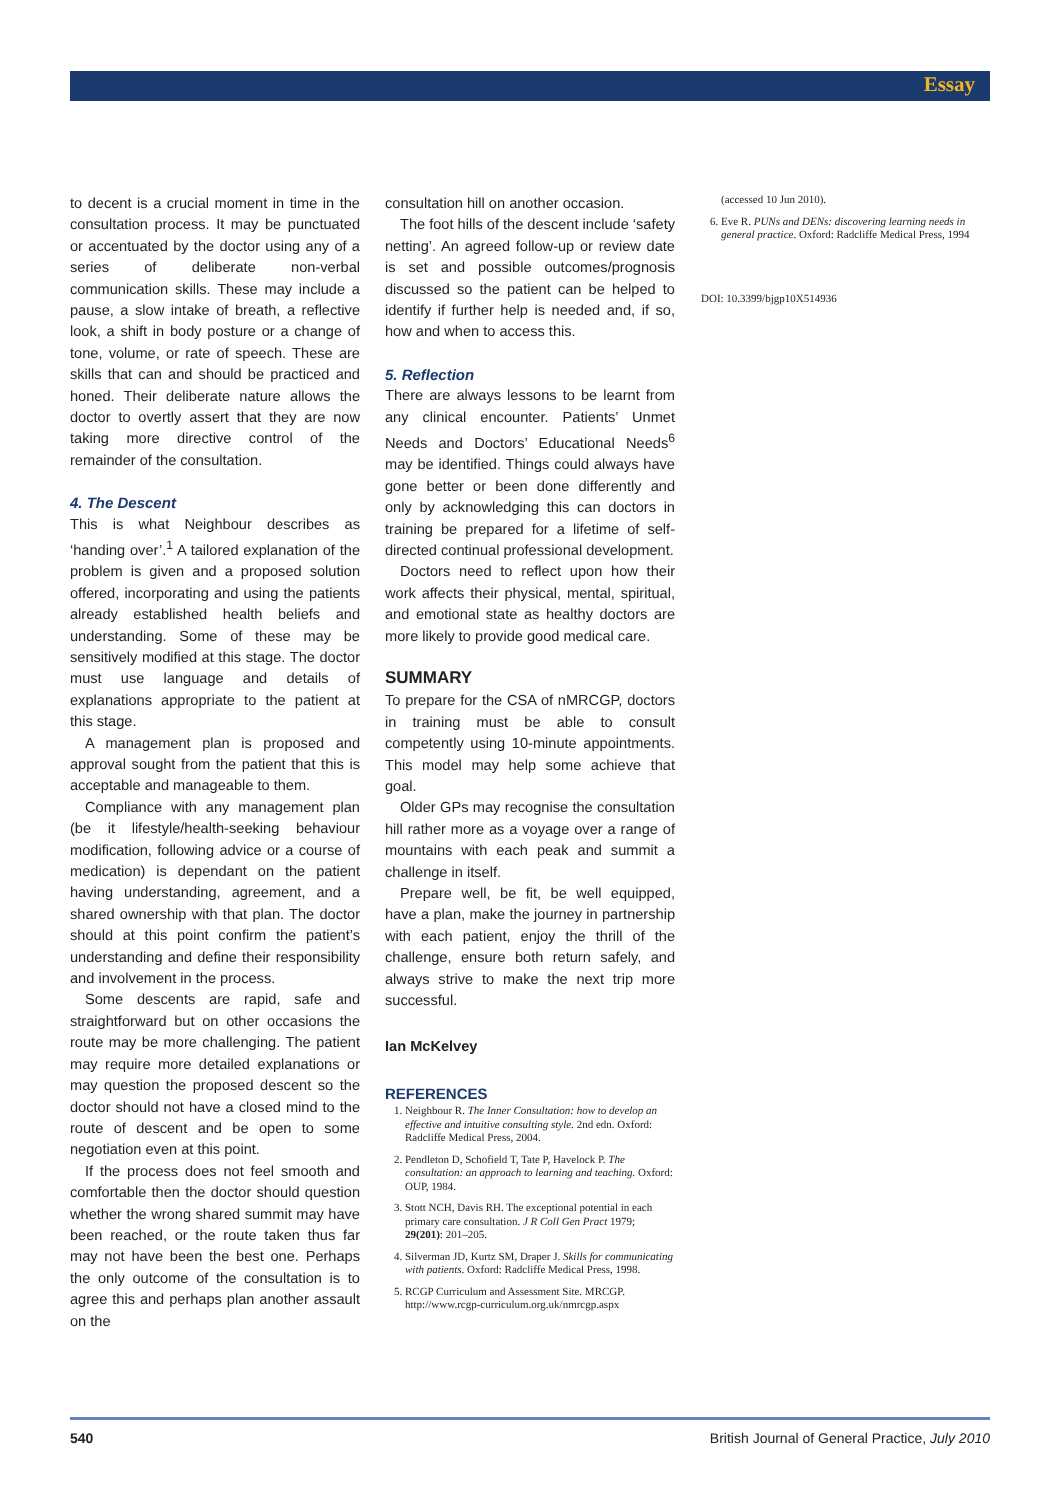Essay
to decent is a crucial moment in time in the consultation process. It may be punctuated or accentuated by the doctor using any of a series of deliberate non-verbal communication skills. These may include a pause, a slow intake of breath, a reflective look, a shift in body posture or a change of tone, volume, or rate of speech. These are skills that can and should be practiced and honed. Their deliberate nature allows the doctor to overtly assert that they are now taking more directive control of the remainder of the consultation.
4. The Descent
This is what Neighbour describes as ‘handing over’.<sup>1</sup> A tailored explanation of the problem is given and a proposed solution offered, incorporating and using the patients already established health beliefs and understanding. Some of these may be sensitively modified at this stage. The doctor must use language and details of explanations appropriate to the patient at this stage.
A management plan is proposed and approval sought from the patient that this is acceptable and manageable to them.
Compliance with any management plan (be it lifestyle/health-seeking behaviour modification, following advice or a course of medication) is dependant on the patient having understanding, agreement, and a shared ownership with that plan. The doctor should at this point confirm the patient’s understanding and define their responsibility and involvement in the process.
Some descents are rapid, safe and straightforward but on other occasions the route may be more challenging. The patient may require more detailed explanations or may question the proposed descent so the doctor should not have a closed mind to the route of descent and be open to some negotiation even at this point.
If the process does not feel smooth and comfortable then the doctor should question whether the wrong shared summit may have been reached, or the route taken thus far may not have been the best one. Perhaps the only outcome of the consultation is to agree this and perhaps plan another assault on the
consultation hill on another occasion.
The foot hills of the descent include ‘safety netting’. An agreed follow-up or review date is set and possible outcomes/prognosis discussed so the patient can be helped to identify if further help is needed and, if so, how and when to access this.
5. Reflection
There are always lessons to be learnt from any clinical encounter. Patients’ Unmet Needs and Doctors’ Educational Needs<sup>6</sup> may be identified. Things could always have gone better or been done differently and only by acknowledging this can doctors in training be prepared for a lifetime of self-directed continual professional development.
Doctors need to reflect upon how their work affects their physical, mental, spiritual, and emotional state as healthy doctors are more likely to provide good medical care.
SUMMARY
To prepare for the CSA of nMRCGP, doctors in training must be able to consult competently using 10-minute appointments. This model may help some achieve that goal.
Older GPs may recognise the consultation hill rather more as a voyage over a range of mountains with each peak and summit a challenge in itself.
Prepare well, be fit, be well equipped, have a plan, make the journey in partnership with each patient, enjoy the thrill of the challenge, ensure both return safely, and always strive to make the next trip more successful.
Ian McKelvey
REFERENCES
1. Neighbour R. The Inner Consultation: how to develop an effective and intuitive consulting style. 2nd edn. Oxford: Radcliffe Medical Press, 2004.
2. Pendleton D, Schofield T, Tate P, Havelock P. The consultation: an approach to learning and teaching. Oxford: OUP, 1984.
3. Stott NCH, Davis RH. The exceptional potential in each primary care consultation. J R Coll Gen Pract 1979; 29(201): 201–205.
4. Silverman JD, Kurtz SM, Draper J. Skills for communicating with patients. Oxford: Radcliffe Medical Press, 1998.
5. RCGP Curriculum and Assessment Site. MRCGP. http://www.rcgp-curriculum.org.uk/nmrcgp.aspx
(accessed 10 Jun 2010).
6. Eve R. PUNs and DENs: discovering learning needs in general practice. Oxford: Radcliffe Medical Press, 1994
DOI: 10.3399/bjgp10X514936
540 British Journal of General Practice, July 2010